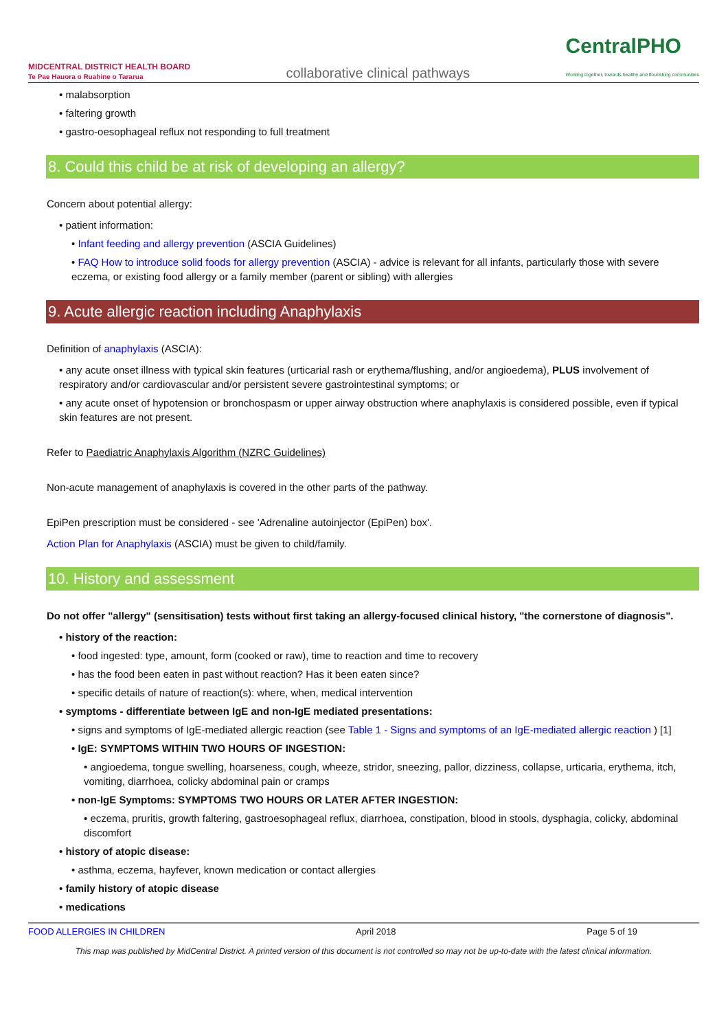MIDCENTRAL DISTRICT HEALTH BOARD
Te Pae Hauora o Ruahine o Tararua
collaborative clinical pathways
CentralPHO
Working together, towards healthy and flourishing communities
• malabsorption
• faltering growth
• gastro-oesophageal reflux not responding to full treatment
8. Could this child be at risk of developing an allergy?
Concern about potential allergy:
• patient information:
• Infant feeding and allergy prevention (ASCIA Guidelines)
• FAQ How to introduce solid foods for allergy prevention (ASCIA) - advice is relevant for all infants, particularly those with severe eczema, or existing food allergy or a family member (parent or sibling) with allergies
9. Acute allergic reaction including Anaphylaxis
Definition of anaphylaxis (ASCIA):
• any acute onset illness with typical skin features (urticarial rash or erythema/flushing, and/or angioedema), PLUS involvement of respiratory and/or cardiovascular and/or persistent severe gastrointestinal symptoms; or
• any acute onset of hypotension or bronchospasm or upper airway obstruction where anaphylaxis is considered possible, even if typical skin features are not present.
Refer to Paediatric Anaphylaxis Algorithm (NZRC Guidelines)
Non-acute management of anaphylaxis is covered in the other parts of the pathway.
EpiPen prescription must be considered - see 'Adrenaline autoinjector (EpiPen) box'.
Action Plan for Anaphylaxis (ASCIA) must be given to child/family.
10. History and assessment
Do not offer "allergy" (sensitisation) tests without first taking an allergy-focused clinical history, "the cornerstone of diagnosis".
• history of the reaction:
• food ingested: type, amount, form (cooked or raw), time to reaction and time to recovery
• has the food been eaten in past without reaction? Has it been eaten since?
• specific details of nature of reaction(s): where, when, medical intervention
• symptoms - differentiate between IgE and non-IgE mediated presentations:
• signs and symptoms of IgE-mediated allergic reaction (see Table 1 - Signs and symptoms of an IgE-mediated allergic reaction ) [1]
• IgE: SYMPTOMS WITHIN TWO HOURS OF INGESTION:
• angioedema, tongue swelling, hoarseness, cough, wheeze, stridor, sneezing, pallor, dizziness, collapse, urticaria, erythema, itch, vomiting, diarrhoea, colicky abdominal pain or cramps
• non-IgE Symptoms: SYMPTOMS TWO HOURS OR LATER AFTER INGESTION:
• eczema, pruritis, growth faltering, gastroesophageal reflux, diarrhoea, constipation, blood in stools, dysphagia, colicky, abdominal discomfort
• history of atopic disease:
• asthma, eczema, hayfever, known medication or contact allergies
• family history of atopic disease
• medications
FOOD ALLERGIES IN CHILDREN April 2018 Page 5 of 19
This map was published by MidCentral District. A printed version of this document is not controlled so may not be up-to-date with the latest clinical information.